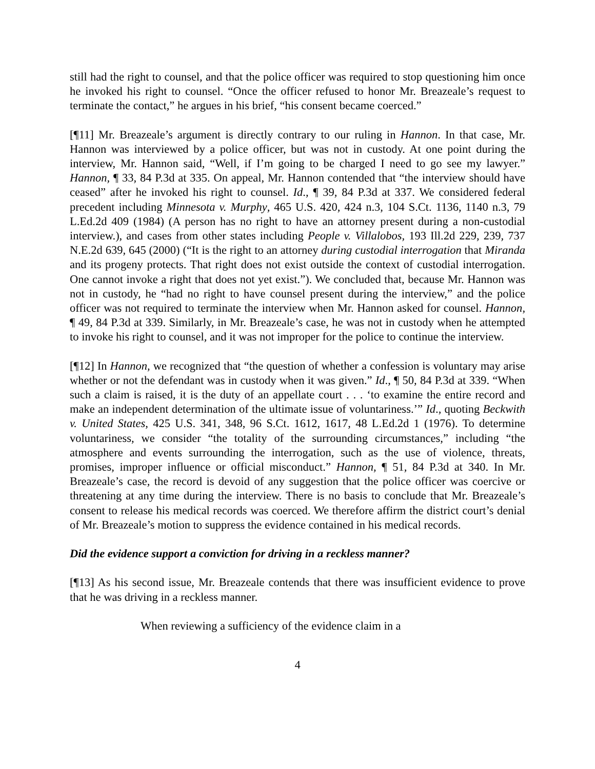still had the right to counsel, and that the police officer was required to stop questioning him once he invoked his right to counsel. “Once the officer refused to honor Mr. Breazeale’s request to terminate the contact,” he argues in his brief, “his consent became coerced.”
[¶11] Mr. Breazeale’s argument is directly contrary to our ruling in Hannon. In that case, Mr. Hannon was interviewed by a police officer, but was not in custody. At one point during the interview, Mr. Hannon said, “Well, if I’m going to be charged I need to go see my lawyer.” Hannon, ¶ 33, 84 P.3d at 335. On appeal, Mr. Hannon contended that “the interview should have ceased” after he invoked his right to counsel. Id., ¶ 39, 84 P.3d at 337. We considered federal precedent including Minnesota v. Murphy, 465 U.S. 420, 424 n.3, 104 S.Ct. 1136, 1140 n.3, 79 L.Ed.2d 409 (1984) (A person has no right to have an attorney present during a non-custodial interview.), and cases from other states including People v. Villalobos, 193 Ill.2d 229, 239, 737 N.E.2d 639, 645 (2000) (“It is the right to an attorney during custodial interrogation that Miranda and its progeny protects. That right does not exist outside the context of custodial interrogation. One cannot invoke a right that does not yet exist.”). We concluded that, because Mr. Hannon was not in custody, he “had no right to have counsel present during the interview,” and the police officer was not required to terminate the interview when Mr. Hannon asked for counsel. Hannon, ¶ 49, 84 P.3d at 339. Similarly, in Mr. Breazeale’s case, he was not in custody when he attempted to invoke his right to counsel, and it was not improper for the police to continue the interview.
[¶12] In Hannon, we recognized that “the question of whether a confession is voluntary may arise whether or not the defendant was in custody when it was given.” Id., ¶ 50, 84 P.3d at 339. “When such a claim is raised, it is the duty of an appellate court . . . ‘to examine the entire record and make an independent determination of the ultimate issue of voluntariness.’” Id., quoting Beckwith v. United States, 425 U.S. 341, 348, 96 S.Ct. 1612, 1617, 48 L.Ed.2d 1 (1976). To determine voluntariness, we consider “the totality of the surrounding circumstances,” including “the atmosphere and events surrounding the interrogation, such as the use of violence, threats, promises, improper influence or official misconduct.” Hannon, ¶ 51, 84 P.3d at 340. In Mr. Breazeale’s case, the record is devoid of any suggestion that the police officer was coercive or threatening at any time during the interview. There is no basis to conclude that Mr. Breazeale’s consent to release his medical records was coerced. We therefore affirm the district court’s denial of Mr. Breazeale’s motion to suppress the evidence contained in his medical records.
Did the evidence support a conviction for driving in a reckless manner?
[¶13] As his second issue, Mr. Breazeale contends that there was insufficient evidence to prove that he was driving in a reckless manner.
When reviewing a sufficiency of the evidence claim in a
4